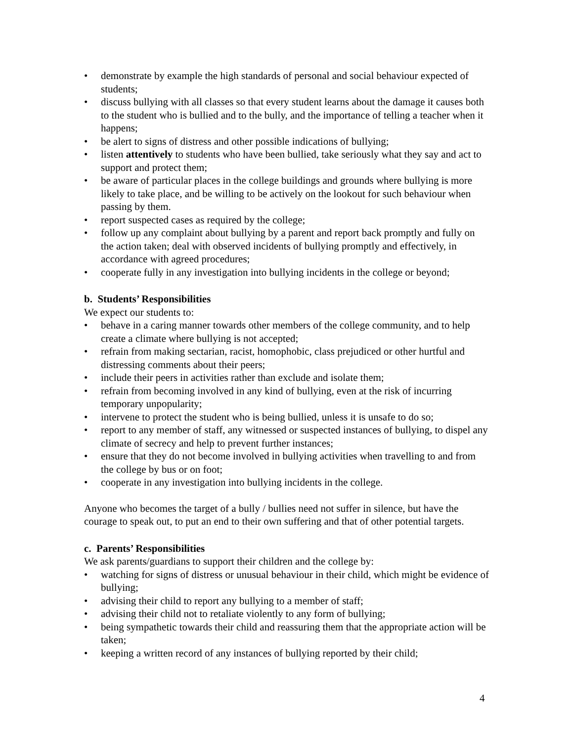• demonstrate by example the high standards of personal and social behaviour expected of students;
• discuss bullying with all classes so that every student learns about the damage it causes both to the student who is bullied and to the bully, and the importance of telling a teacher when it happens;
• be alert to signs of distress and other possible indications of bullying;
• listen attentively to students who have been bullied, take seriously what they say and act to support and protect them;
• be aware of particular places in the college buildings and grounds where bullying is more likely to take place, and be willing to be actively on the lookout for such behaviour when passing by them.
• report suspected cases as required by the college;
• follow up any complaint about bullying by a parent and report back promptly and fully on the action taken; deal with observed incidents of bullying promptly and effectively, in accordance with agreed procedures;
• cooperate fully in any investigation into bullying incidents in the college or beyond;
b. Students’ Responsibilities
We expect our students to:
• behave in a caring manner towards other members of the college community, and to help create a climate where bullying is not accepted;
• refrain from making sectarian, racist, homophobic, class prejudiced or other hurtful and distressing comments about their peers;
• include their peers in activities rather than exclude and isolate them;
• refrain from becoming involved in any kind of bullying, even at the risk of incurring temporary unpopularity;
• intervene to protect the student who is being bullied, unless it is unsafe to do so;
• report to any member of staff, any witnessed or suspected instances of bullying, to dispel any climate of secrecy and help to prevent further instances;
• ensure that they do not become involved in bullying activities when travelling to and from the college by bus or on foot;
• cooperate in any investigation into bullying incidents in the college.
Anyone who becomes the target of a bully / bullies need not suffer in silence, but have the courage to speak out, to put an end to their own suffering and that of other potential targets.
c. Parents’ Responsibilities
We ask parents/guardians to support their children and the college by:
• watching for signs of distress or unusual behaviour in their child, which might be evidence of bullying;
• advising their child to report any bullying to a member of staff;
• advising their child not to retaliate violently to any form of bullying;
• being sympathetic towards their child and reassuring them that the appropriate action will be taken;
• keeping a written record of any instances of bullying reported by their child;
4